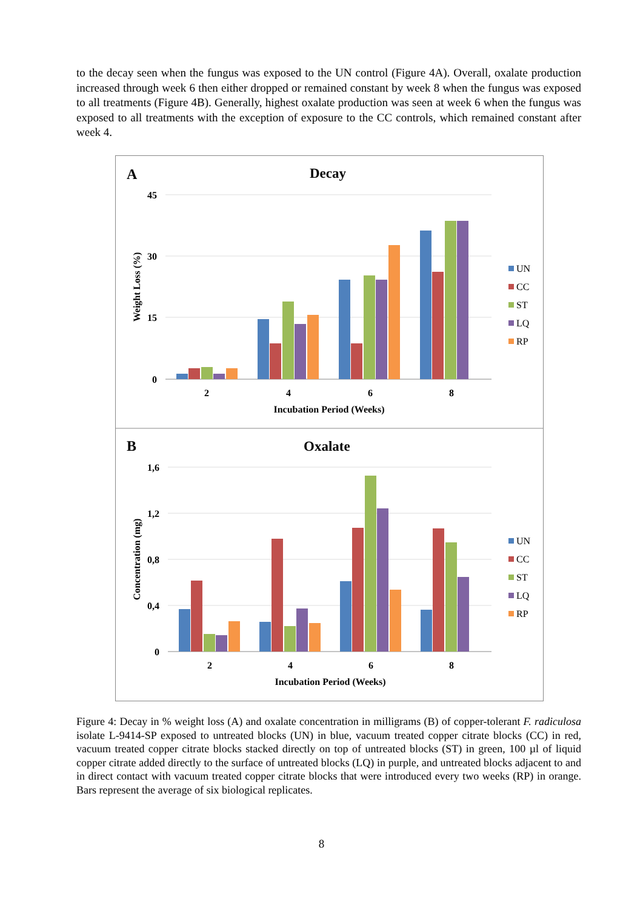to the decay seen when the fungus was exposed to the UN control (Figure 4A). Overall, oxalate production increased through week 6 then either dropped or remained constant by week 8 when the fungus was exposed to all treatments (Figure 4B). Generally, highest oxalate production was seen at week 6 when the fungus was exposed to all treatments with the exception of exposure to the CC controls, which remained constant after week 4.
A
Decay
45
30
15
0
Weight Loss (%)
2
4
6
8
Incubation Period (Weeks)
UN
CC
ST
LQ
RP
B
Oxalate
1,6
1,2
0,8
0,4
0
Concentration (mg)
2
4
6
8
Incubation Period (Weeks)
UN
CC
ST
LQ
RP
Figure 4: Decay in % weight loss (A) and oxalate concentration in milligrams (B) of copper-tolerant F. radiculosa isolate L-9414-SP exposed to untreated blocks (UN) in blue, vacuum treated copper citrate blocks (CC) in red, vacuum treated copper citrate blocks stacked directly on top of untreated blocks (ST) in green, 100 µl of liquid copper citrate added directly to the surface of untreated blocks (LQ) in purple, and untreated blocks adjacent to and in direct contact with vacuum treated copper citrate blocks that were introduced every two weeks (RP) in orange. Bars represent the average of six biological replicates.
8